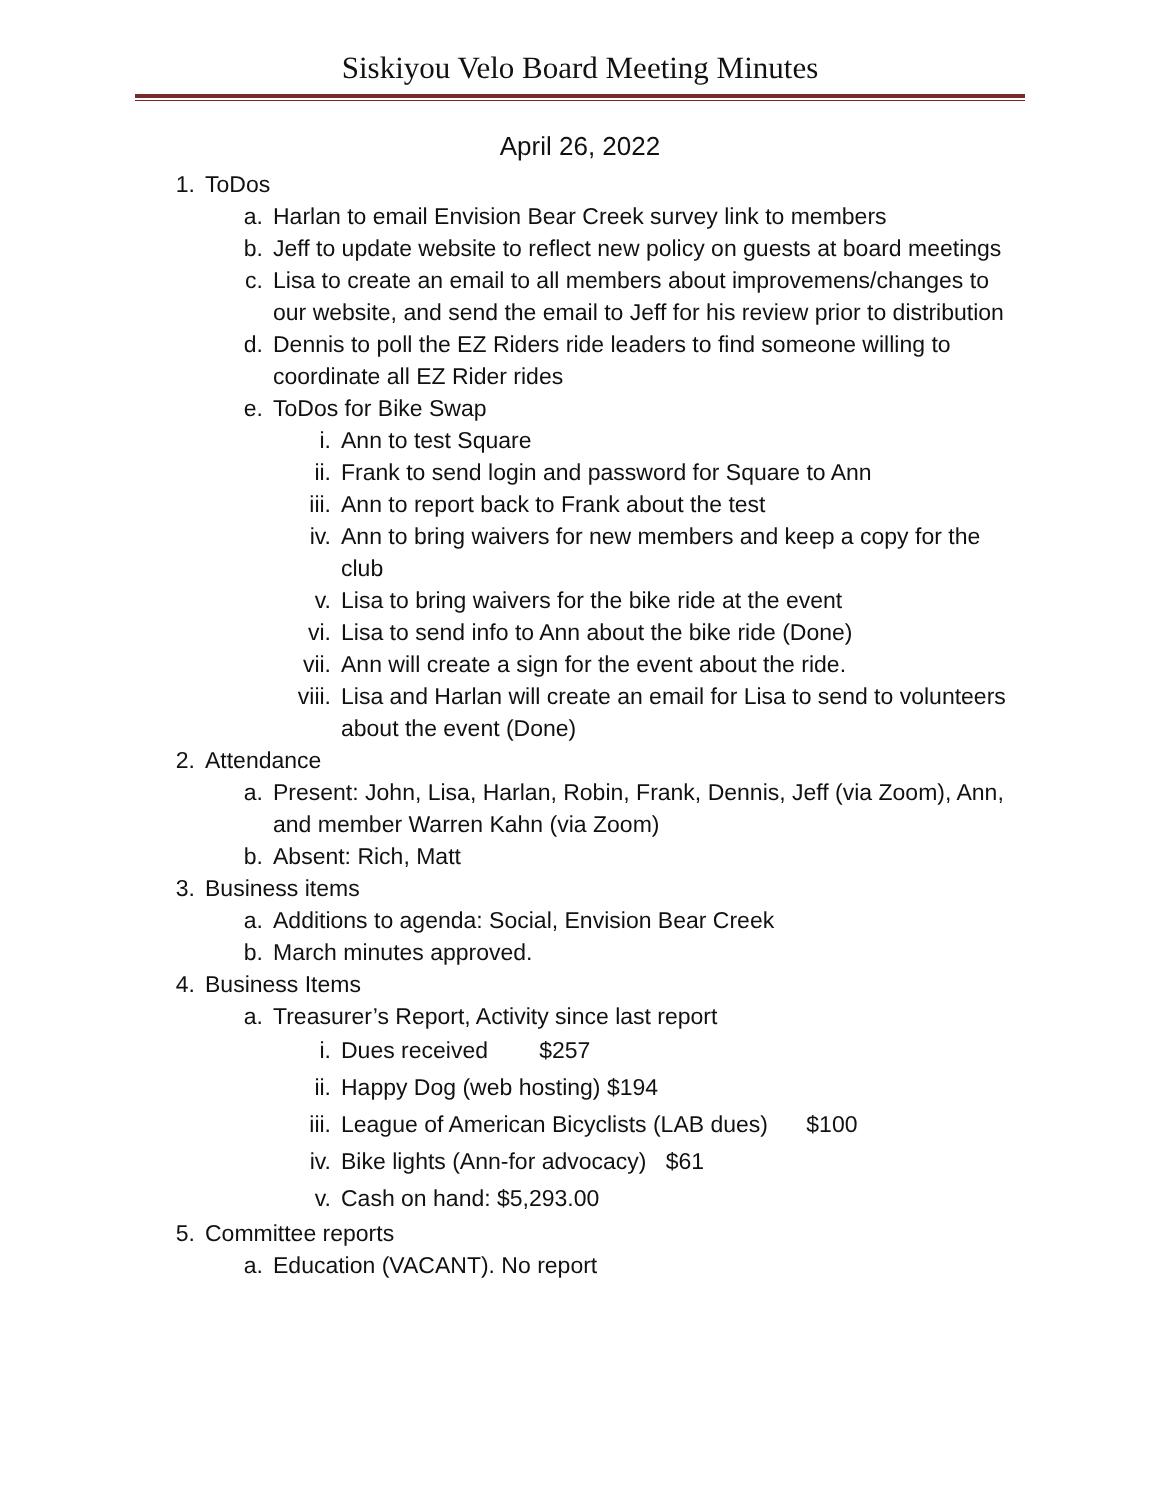Siskiyou Velo Board Meeting Minutes
April 26, 2022
1. ToDos
a. Harlan to email Envision Bear Creek survey link to members
b. Jeff to update website to reflect new policy on guests at board meetings
c. Lisa to create an email to all members about improvemens/changes to our website, and send the email to Jeff for his review prior to distribution
d. Dennis to poll the EZ Riders ride leaders to find someone willing to coordinate all EZ Rider rides
e. ToDos for Bike Swap
i. Ann to test Square
ii. Frank to send login and password for Square to Ann
iii. Ann to report back to Frank about the test
iv. Ann to bring waivers for new members and keep a copy for the club
v. Lisa to bring waivers for the bike ride at the event
vi. Lisa to send info to Ann about the bike ride (Done)
vii. Ann will create a sign for the event about the ride.
viii. Lisa and Harlan will create an email for Lisa to send to volunteers about the event (Done)
2. Attendance
a. Present: John, Lisa, Harlan, Robin, Frank, Dennis, Jeff (via Zoom), Ann, and member Warren Kahn (via Zoom)
b. Absent: Rich, Matt
3. Business items
a. Additions to agenda: Social, Envision Bear Creek
b. March minutes approved.
4. Business Items
a. Treasurer’s Report, Activity since last report
i. Dues received $257
ii. Happy Dog (web hosting) $194
iii. League of American Bicyclists (LAB dues) $100
iv. Bike lights (Ann-for advocacy) $61
v. Cash on hand: $5,293.00
5. Committee reports
a. Education (VACANT). No report